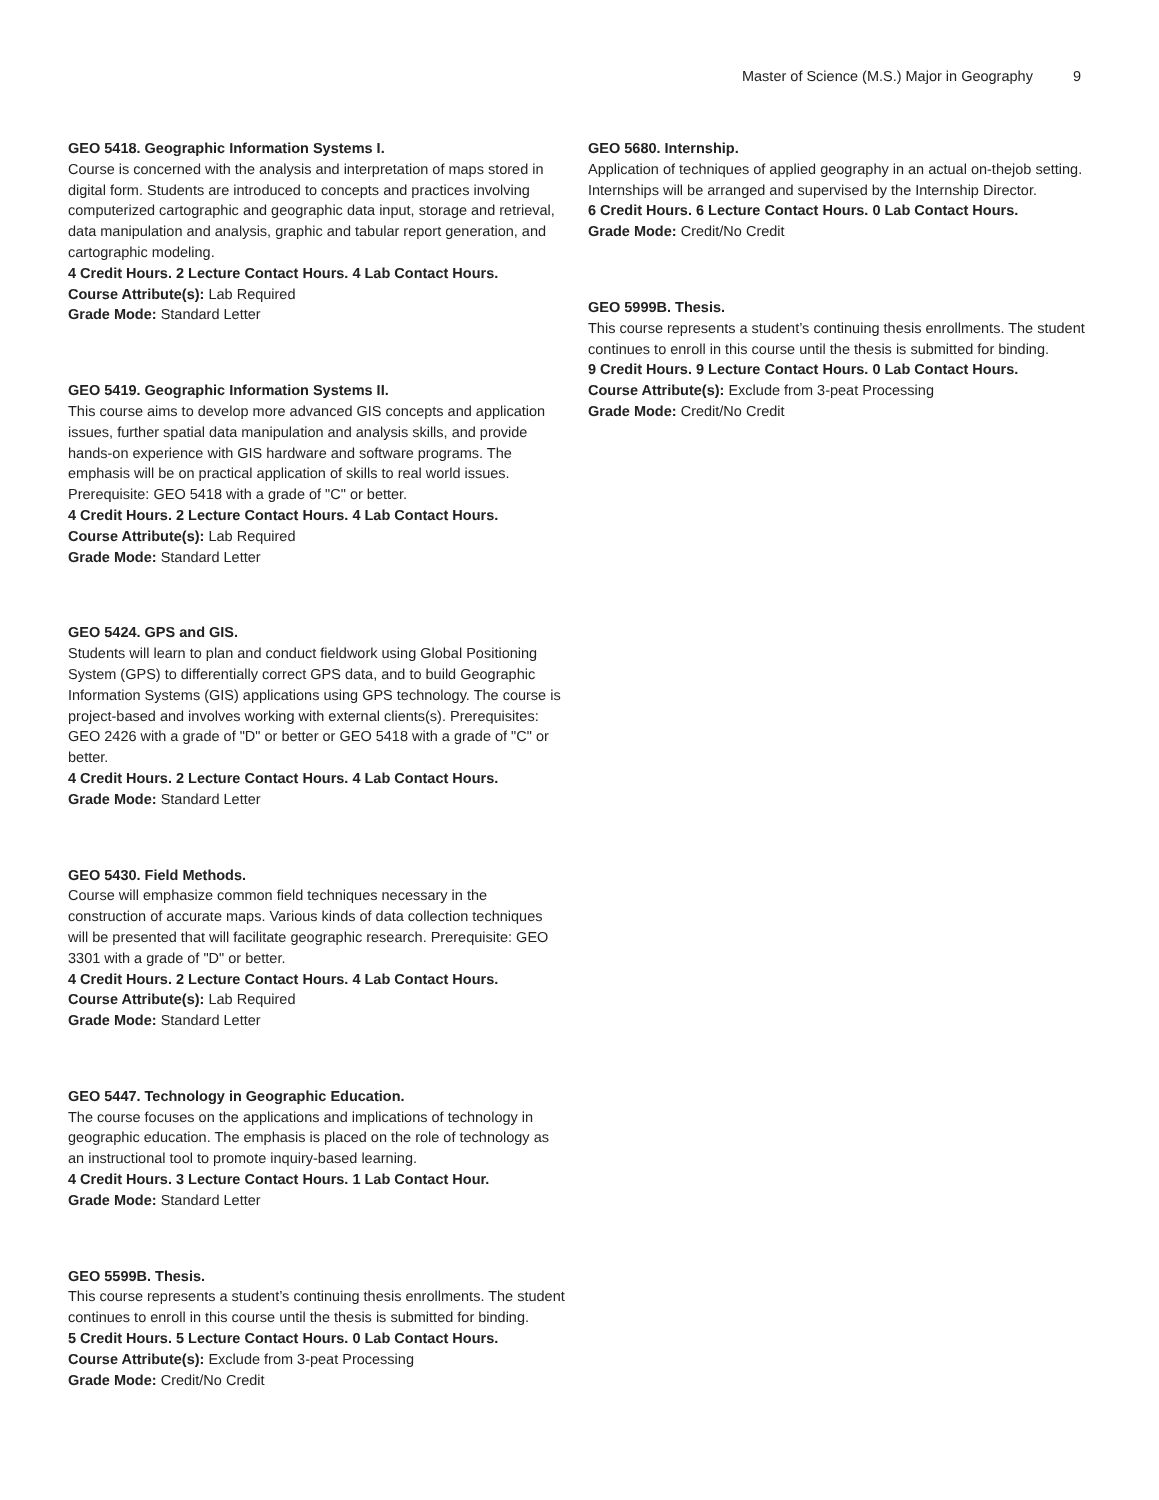Master of Science (M.S.) Major in Geography 9
GEO 5418. Geographic Information Systems I.
Course is concerned with the analysis and interpretation of maps stored in digital form. Students are introduced to concepts and practices involving computerized cartographic and geographic data input, storage and retrieval, data manipulation and analysis, graphic and tabular report generation, and cartographic modeling.
4 Credit Hours. 2 Lecture Contact Hours. 4 Lab Contact Hours.
Course Attribute(s): Lab Required
Grade Mode: Standard Letter
GEO 5419. Geographic Information Systems II.
This course aims to develop more advanced GIS concepts and application issues, further spatial data manipulation and analysis skills, and provide hands-on experience with GIS hardware and software programs. The emphasis will be on practical application of skills to real world issues. Prerequisite: GEO 5418 with a grade of "C" or better.
4 Credit Hours. 2 Lecture Contact Hours. 4 Lab Contact Hours.
Course Attribute(s): Lab Required
Grade Mode: Standard Letter
GEO 5424. GPS and GIS.
Students will learn to plan and conduct fieldwork using Global Positioning System (GPS) to differentially correct GPS data, and to build Geographic Information Systems (GIS) applications using GPS technology. The course is project-based and involves working with external clients(s). Prerequisites: GEO 2426 with a grade of "D" or better or GEO 5418 with a grade of "C" or better.
4 Credit Hours. 2 Lecture Contact Hours. 4 Lab Contact Hours.
Grade Mode: Standard Letter
GEO 5430. Field Methods.
Course will emphasize common field techniques necessary in the construction of accurate maps. Various kinds of data collection techniques will be presented that will facilitate geographic research. Prerequisite: GEO 3301 with a grade of "D" or better.
4 Credit Hours. 2 Lecture Contact Hours. 4 Lab Contact Hours.
Course Attribute(s): Lab Required
Grade Mode: Standard Letter
GEO 5447. Technology in Geographic Education.
The course focuses on the applications and implications of technology in geographic education. The emphasis is placed on the role of technology as an instructional tool to promote inquiry-based learning.
4 Credit Hours. 3 Lecture Contact Hours. 1 Lab Contact Hour.
Grade Mode: Standard Letter
GEO 5599B. Thesis.
This course represents a student’s continuing thesis enrollments. The student continues to enroll in this course until the thesis is submitted for binding.
5 Credit Hours. 5 Lecture Contact Hours. 0 Lab Contact Hours.
Course Attribute(s): Exclude from 3-peat Processing
Grade Mode: Credit/No Credit
GEO 5680. Internship.
Application of techniques of applied geography in an actual on-thejob setting. Internships will be arranged and supervised by the Internship Director.
6 Credit Hours. 6 Lecture Contact Hours. 0 Lab Contact Hours.
Grade Mode: Credit/No Credit
GEO 5999B. Thesis.
This course represents a student’s continuing thesis enrollments. The student continues to enroll in this course until the thesis is submitted for binding.
9 Credit Hours. 9 Lecture Contact Hours. 0 Lab Contact Hours.
Course Attribute(s): Exclude from 3-peat Processing
Grade Mode: Credit/No Credit